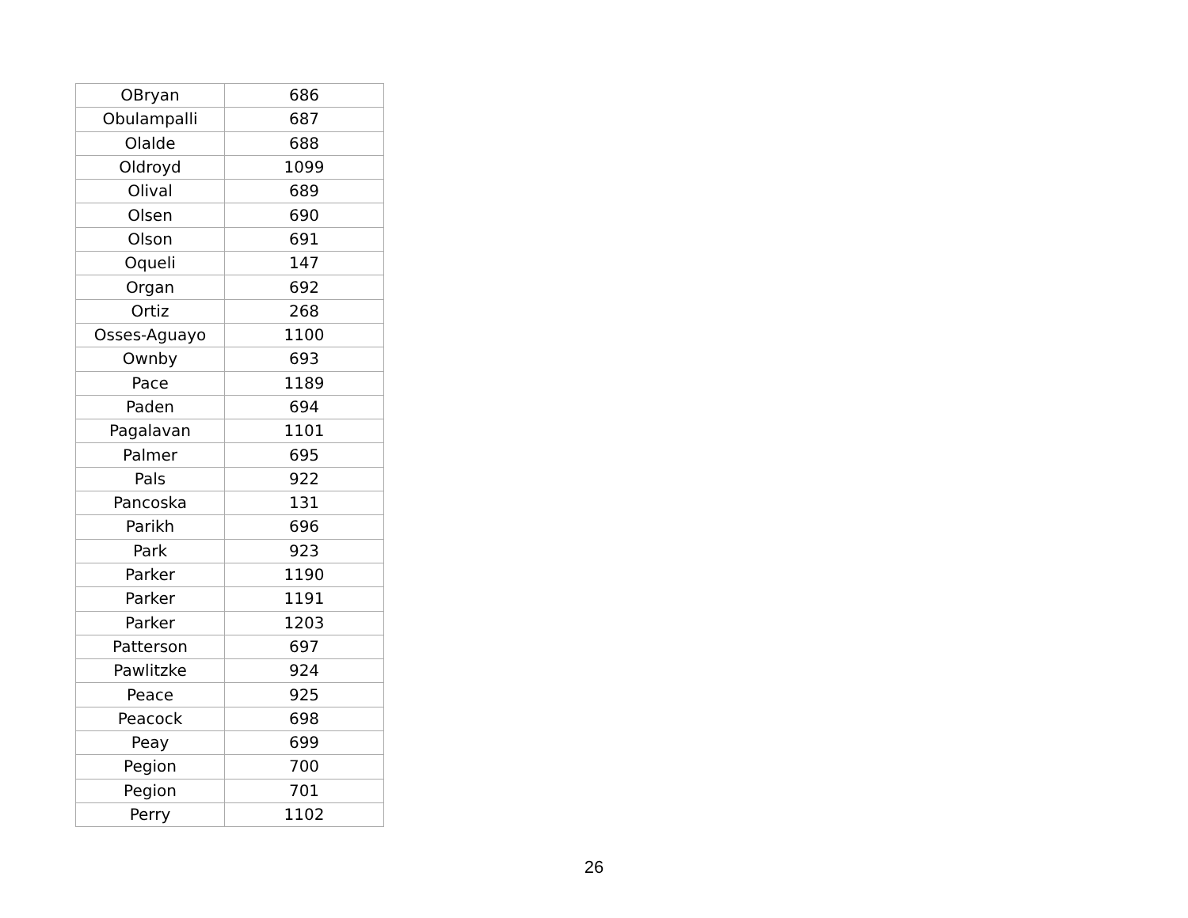| OBryan | 686 |
| Obulampalli | 687 |
| Olalde | 688 |
| Oldroyd | 1099 |
| Olival | 689 |
| Olsen | 690 |
| Olson | 691 |
| Oqueli | 147 |
| Organ | 692 |
| Ortiz | 268 |
| Osses-Aguayo | 1100 |
| Ownby | 693 |
| Pace | 1189 |
| Paden | 694 |
| Pagalavan | 1101 |
| Palmer | 695 |
| Pals | 922 |
| Pancoska | 131 |
| Parikh | 696 |
| Park | 923 |
| Parker | 1190 |
| Parker | 1191 |
| Parker | 1203 |
| Patterson | 697 |
| Pawlitzke | 924 |
| Peace | 925 |
| Peacock | 698 |
| Peay | 699 |
| Pegion | 700 |
| Pegion | 701 |
| Perry | 1102 |
26